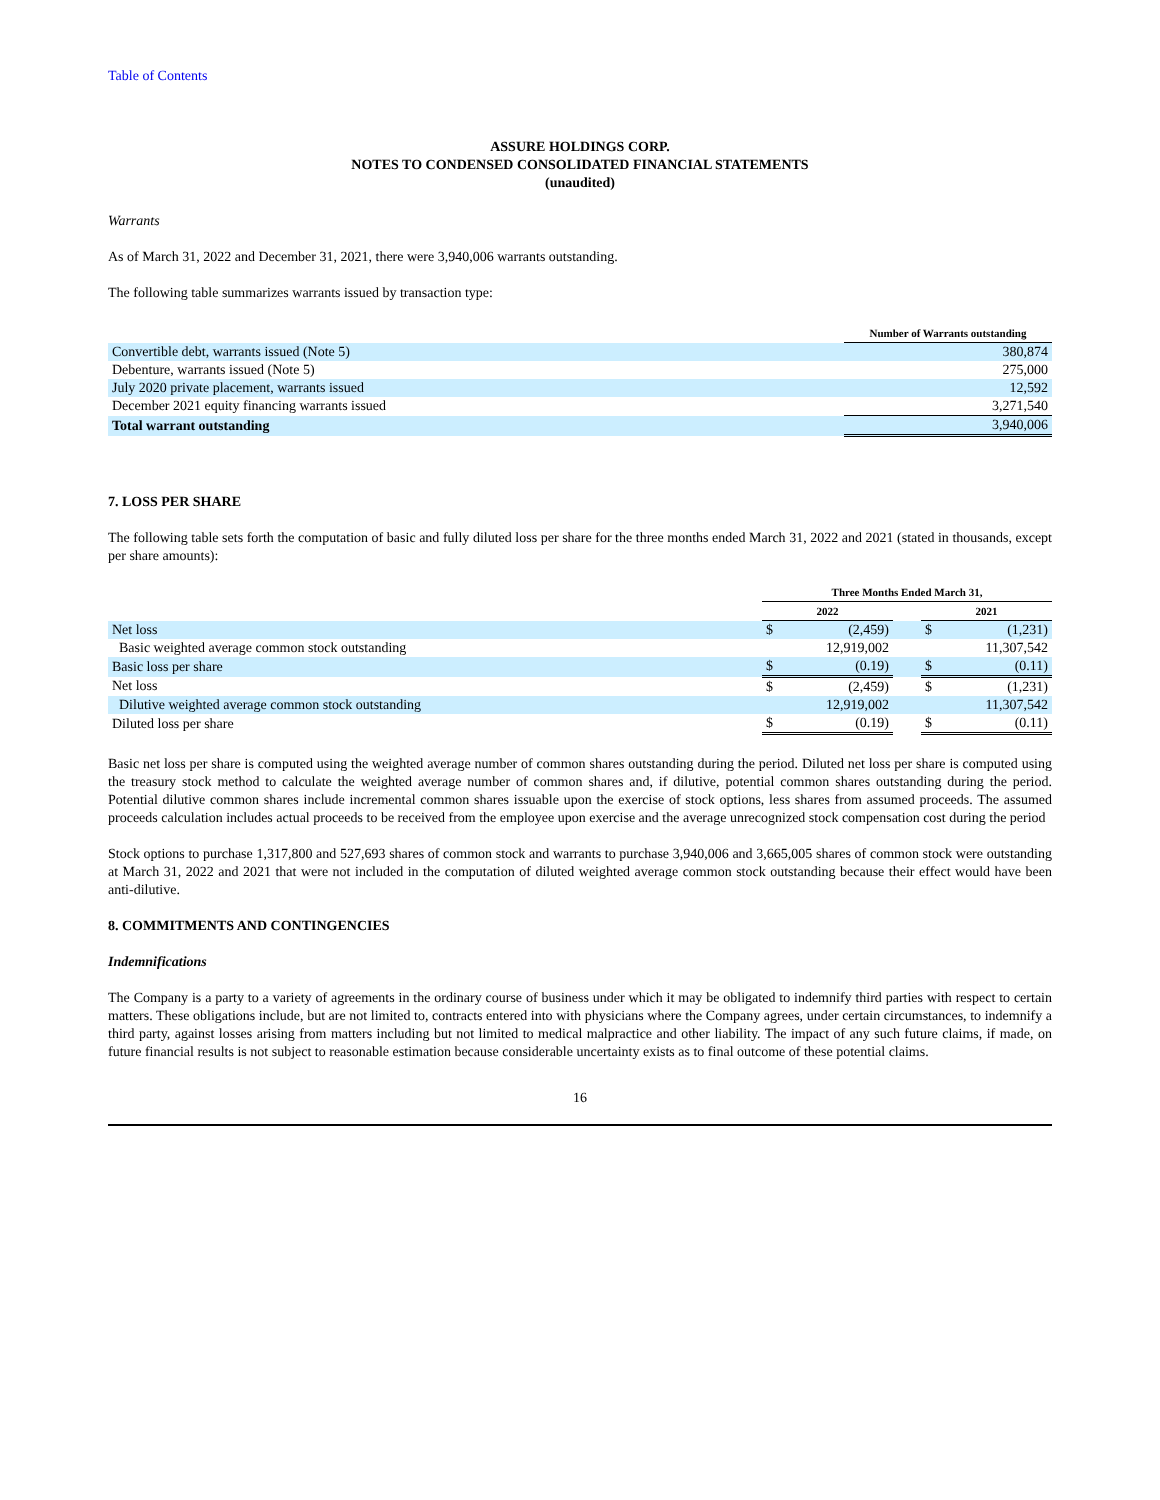Table of Contents
ASSURE HOLDINGS CORP.
NOTES TO CONDENSED CONSOLIDATED FINANCIAL STATEMENTS
(unaudited)
Warrants
As of March 31, 2022 and December 31, 2021, there were 3,940,006 warrants outstanding.
The following table summarizes warrants issued by transaction type:
| | Number of Warrants outstanding |
| Convertible debt, warrants issued (Note 5) | 380,874 |
| Debenture, warrants issued (Note 5) | 275,000 |
| July 2020 private placement, warrants issued | 12,592 |
| December 2021 equity financing warrants issued | 3,271,540 |
| Total warrant outstanding | 3,940,006 |
7. LOSS PER SHARE
The following table sets forth the computation of basic and fully diluted loss per share for the three months ended March 31, 2022 and 2021 (stated in thousands, except per share amounts):
| | Three Months Ended March 31, | | | | |
| | 2022 | | | 2021 | |
| Net loss | $ | (2,459) | | $ | (1,231) |
| Basic weighted average common stock outstanding | | 12,919,002 | | | 11,307,542 |
| Basic loss per share | $ | (0.19) | | $ | (0.11) |
| Net loss | $ | (2,459) | | $ | (1,231) |
| Dilutive weighted average common stock outstanding | | 12,919,002 | | | 11,307,542 |
| Diluted loss per share | $ | (0.19) | | $ | (0.11) |
Basic net loss per share is computed using the weighted average number of common shares outstanding during the period. Diluted net loss per share is computed using the treasury stock method to calculate the weighted average number of common shares and, if dilutive, potential common shares outstanding during the period. Potential dilutive common shares include incremental common shares issuable upon the exercise of stock options, less shares from assumed proceeds. The assumed proceeds calculation includes actual proceeds to be received from the employee upon exercise and the average unrecognized stock compensation cost during the period
Stock options to purchase 1,317,800 and 527,693 shares of common stock and warrants to purchase 3,940,006 and 3,665,005 shares of common stock were outstanding at March 31, 2022 and 2021 that were not included in the computation of diluted weighted average common stock outstanding because their effect would have been anti-dilutive.
8. COMMITMENTS AND CONTINGENCIES
Indemnifications
The Company is a party to a variety of agreements in the ordinary course of business under which it may be obligated to indemnify third parties with respect to certain matters. These obligations include, but are not limited to, contracts entered into with physicians where the Company agrees, under certain circumstances, to indemnify a third party, against losses arising from matters including but not limited to medical malpractice and other liability. The impact of any such future claims, if made, on future financial results is not subject to reasonable estimation because considerable uncertainty exists as to final outcome of these potential claims.
16